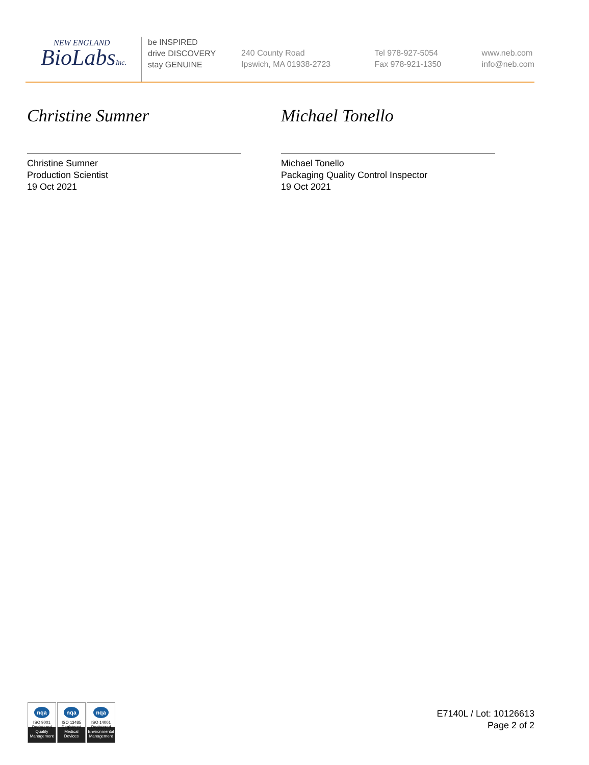NEW ENGLAND
BioLabsInc.
be INSPIRED
drive DISCOVERY
stay GENUINE
240 County Road
Ipswich, MA 01938-2723
Tel 978-927-5054
Fax 978-921-1350
www.neb.com
info@neb.com
Christine Sumner
Christine Sumner
Production Scientist
19 Oct 2021
Michael Tonello
Michael Tonello
Packaging Quality Control Inspector
19 Oct 2021
nqa
ISO 9001
Registered
Quality Management
nqa
ISO 13485
Registered
Medical Devices
nqa
ISO 14001
Registered
Environmental Management
E7140L / Lot: 10126613
Page 2 of 2